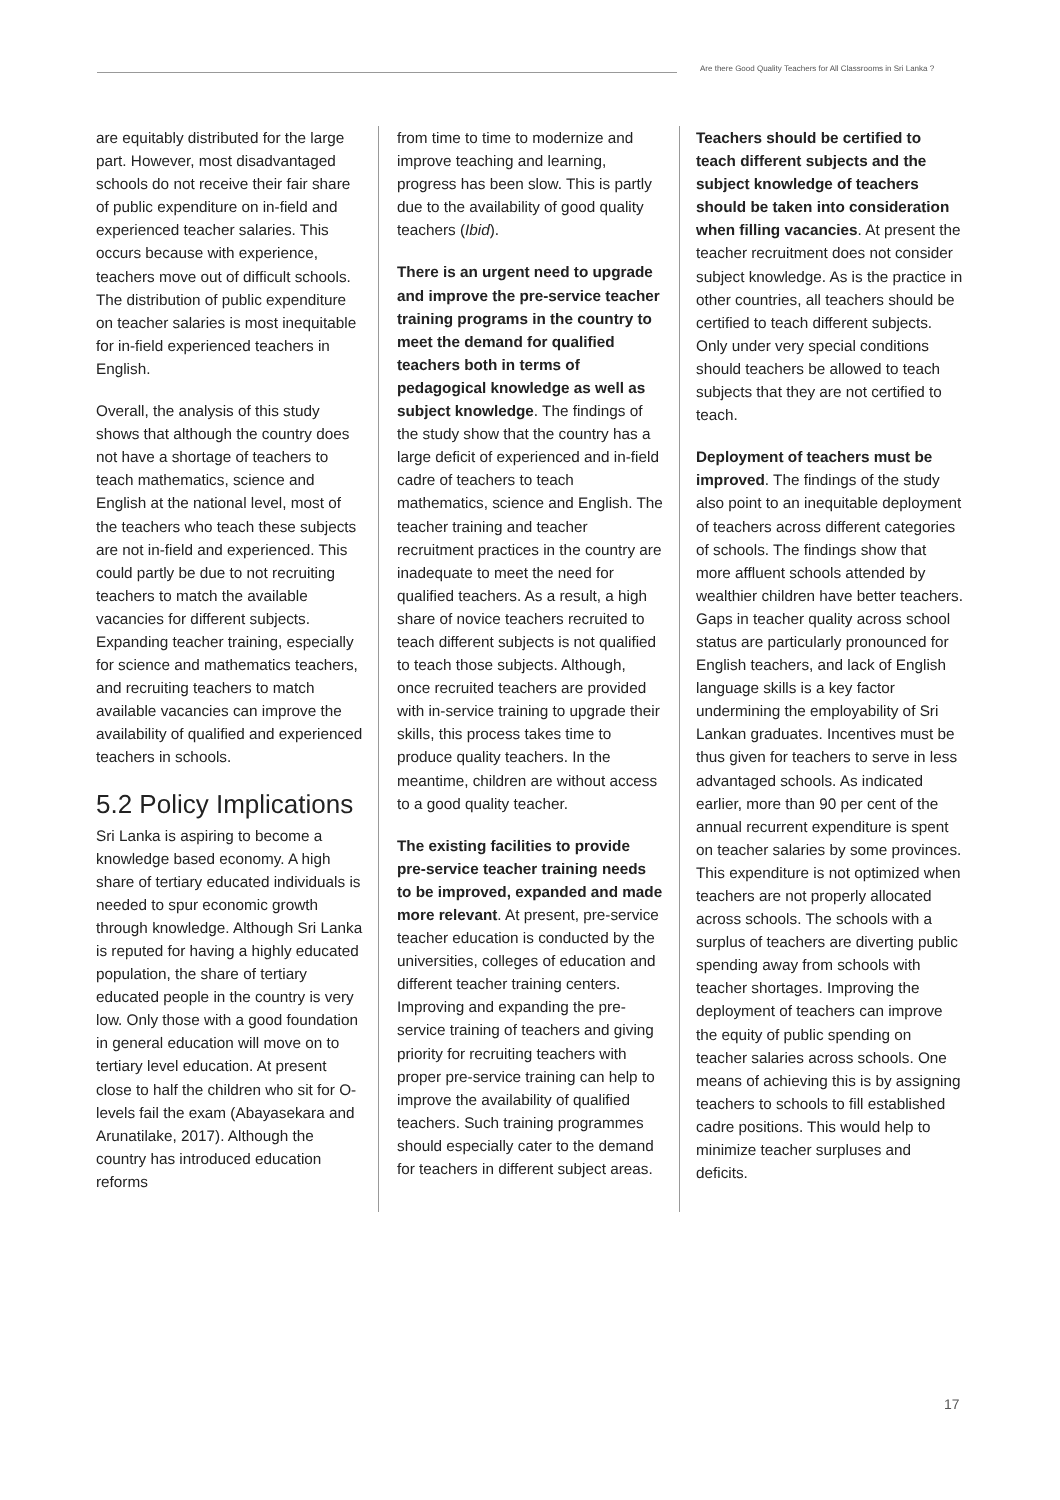Are there Good Quality Teachers for All Classrooms in Sri Lanka ?
are equitably distributed for the large part. However, most disadvantaged schools do not receive their fair share of public expenditure on in-field and experienced teacher salaries. This occurs because with experience, teachers move out of difficult schools. The distribution of public expenditure on teacher salaries is most inequitable for in-field experienced teachers in English.
Overall, the analysis of this study shows that although the country does not have a shortage of teachers to teach mathematics, science and English at the national level, most of the teachers who teach these subjects are not in-field and experienced. This could partly be due to not recruiting teachers to match the available vacancies for different subjects. Expanding teacher training, especially for science and mathematics teachers, and recruiting teachers to match available vacancies can improve the availability of qualified and experienced teachers in schools.
5.2 Policy Implications
Sri Lanka is aspiring to become a knowledge based economy. A high share of tertiary educated individuals is needed to spur economic growth through knowledge. Although Sri Lanka is reputed for having a highly educated population, the share of tertiary educated people in the country is very low. Only those with a good foundation in general education will move on to tertiary level education. At present close to half the children who sit for O-levels fail the exam (Abayasekara and Arunatilake, 2017). Although the country has introduced education reforms
from time to time to modernize and improve teaching and learning, progress has been slow. This is partly due to the availability of good quality teachers (Ibid).
There is an urgent need to upgrade and improve the pre-service teacher training programs in the country to meet the demand for qualified teachers both in terms of pedagogical knowledge as well as subject knowledge. The findings of the study show that the country has a large deficit of experienced and in-field cadre of teachers to teach mathematics, science and English. The teacher training and teacher recruitment practices in the country are inadequate to meet the need for qualified teachers. As a result, a high share of novice teachers recruited to teach different subjects is not qualified to teach those subjects. Although, once recruited teachers are provided with in-service training to upgrade their skills, this process takes time to produce quality teachers. In the meantime, children are without access to a good quality teacher.
The existing facilities to provide pre-service teacher training needs to be improved, expanded and made more relevant. At present, pre-service teacher education is conducted by the universities, colleges of education and different teacher training centers. Improving and expanding the pre-service training of teachers and giving priority for recruiting teachers with proper pre-service training can help to improve the availability of qualified teachers. Such training programmes should especially cater to the demand for teachers in different subject areas.
Teachers should be certified to teach different subjects and the subject knowledge of teachers should be taken into consideration when filling vacancies. At present the teacher recruitment does not consider subject knowledge. As is the practice in other countries, all teachers should be certified to teach different subjects. Only under very special conditions should teachers be allowed to teach subjects that they are not certified to teach.
Deployment of teachers must be improved. The findings of the study also point to an inequitable deployment of teachers across different categories of schools. The findings show that more affluent schools attended by wealthier children have better teachers. Gaps in teacher quality across school status are particularly pronounced for English teachers, and lack of English language skills is a key factor undermining the employability of Sri Lankan graduates. Incentives must be thus given for teachers to serve in less advantaged schools. As indicated earlier, more than 90 per cent of the annual recurrent expenditure is spent on teacher salaries by some provinces. This expenditure is not optimized when teachers are not properly allocated across schools. The schools with a surplus of teachers are diverting public spending away from schools with teacher shortages. Improving the deployment of teachers can improve the equity of public spending on teacher salaries across schools. One means of achieving this is by assigning teachers to schools to fill established cadre positions. This would help to minimize teacher surpluses and deficits.
17